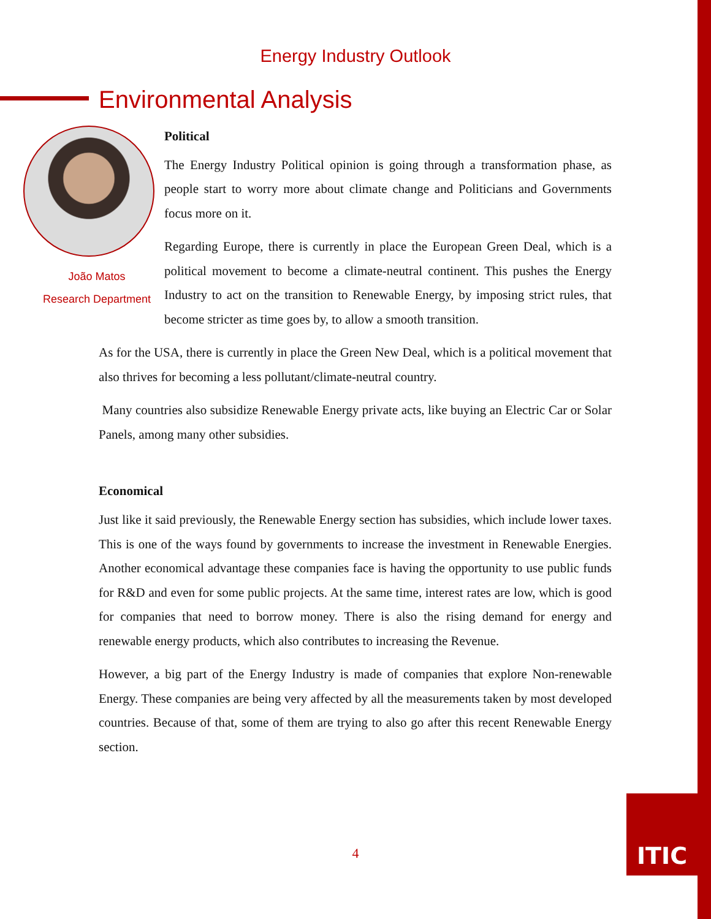Energy Industry Outlook
Environmental Analysis
João Matos
Research Department
Political
The Energy Industry Political opinion is going through a transformation phase, as people start to worry more about climate change and Politicians and Governments focus more on it.
Regarding Europe, there is currently in place the European Green Deal, which is a political movement to become a climate-neutral continent. This pushes the Energy Industry to act on the transition to Renewable Energy, by imposing strict rules, that become stricter as time goes by, to allow a smooth transition.
As for the USA, there is currently in place the Green New Deal, which is a political movement that also thrives for becoming a less pollutant/climate-neutral country.
Many countries also subsidize Renewable Energy private acts, like buying an Electric Car or Solar Panels, among many other subsidies.
Economical
Just like it said previously, the Renewable Energy section has subsidies, which include lower taxes. This is one of the ways found by governments to increase the investment in Renewable Energies. Another economical advantage these companies face is having the opportunity to use public funds for R&D and even for some public projects. At the same time, interest rates are low, which is good for companies that need to borrow money. There is also the rising demand for energy and renewable energy products, which also contributes to increasing the Revenue.
However, a big part of the Energy Industry is made of companies that explore Non-renewable Energy. These companies are being very affected by all the measurements taken by most developed countries. Because of that, some of them are trying to also go after this recent Renewable Energy section.
4
ITIC